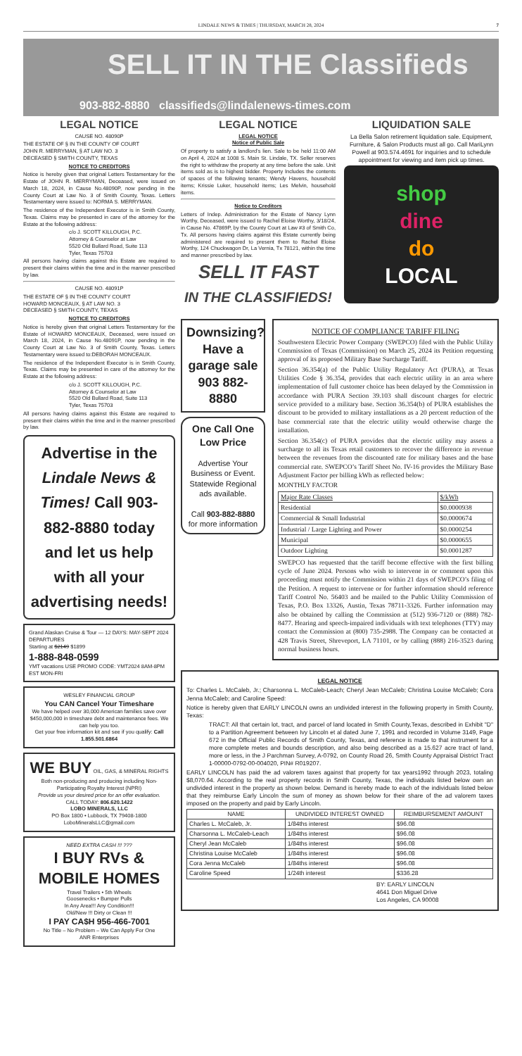LINDALE NEWS & TIMES | THURSDAY, MARCH 28, 2024 7
SELL IT IN THE Classifieds
903-882-8880 classifieds@lindalenews-times.com
LEGAL NOTICE
CAUSE NO. 48090P
THE ESTATE OF § IN THE COUNTY OF COURT
JOHN R. MERRYMAN, § AT LAW NO. 3
DECEASED § SMITH COUNTY, TEXAS
NOTICE TO CREDITORS
Notice is hereby given that original Letters Testamentary for the Estate of JOHN R. MERRYMAN, Deceased, were issued on March 18, 2024, in Cause No.48090P, now pending in the County Court at Law No. 3 of Smith County, Texas. Letters Testamentary were issued to: NORMA S. MERRYMAN.
The residence of the Independent Executor is in Smith County, Texas. Claims may be presented in care of the attorney for the Estate at the following address:
c/o J. SCOTT KILLOUGH, P.C.
Attorney & Counselor at Law
5520 Old Bullard Road, Suite 113
Tyler, Texas 75703
All persons having claims against this Estate are required to present their claims within the time and in the manner prescribed by law.
CAUSE NO. 48091P
THE ESTATE OF § IN THE COUNTY COURT
HOWARD MONCEAUX, § AT LAW NO. 3
DECEASED § SMITH COUNTY, TEXAS
NOTICE TO CREDITORS
Notice is hereby given that original Letters Testamentary for the Estate of HOWARD MONCEAUX, Deceased, were issued on March 18, 2024, in Cause No.48091P, now pending in the County Court at Law No. 3 of Smith County, Texas. Letters Testamentary were issued to:DEBORAH MONCEAUX.
The residence of the Independent Executor is in Smith County, Texas. Claims may be presented in care of the attorney for the Estate at the following address:
c/o J. SCOTT KILLOUGH, P.C.
Attorney & Counselor at Law
5520 Old Bullard Road, Suite 113
Tyler, Texas 75703
All persons having claims against this Estate are required to present their claims within the time and in the manner prescribed by law.
Advertise in the Lindale News & Times! Call 903-882-8880 today and let us help with all your advertising needs!
Grand Alaskan Cruise & Tour — 12 DAYS: MAY-SEPT 2024 DEPARTURES
Starting at $2149 $1899
1-888-848-0599
YMT vacations USE PROMO CODE: YMT2024 8AM-8PM EST MON-FRI
WESLEY FINANCIAL GROUP
You CAN Cancel Your Timeshare
We have helped over 30,000 American families save over $450,000,000 in timeshare debt and maintenance fees. We can help you too.
Get your free information kit and see if you qualify: Call 1.855.501.6864
WE BUY OIL, GAS, & MINERAL RIGHTS
Both non-producing and producing including Non-Participating Royalty Interest (NPRI)
Provide us your desired price for an offer evaluation.
CALL TODAY: 806.620.1422
LOBO MINERALS, LLC
PO Box 1800 • Lubbock, TX 79408-1800
LoboMineralsLLC@gmail.com
NEED EXTRA CASH !!! ???
I BUY RVs & MOBILE HOMES
Travel Trailers • 5th Wheels
Goosenecks • Bumper Pulls
In Any Area!!! Any Condition!!!
Old/New !!! Dirty or Clean !!!
I PAY CA$H 956-466-7001
No Title – No Problem – We Can Apply For One
ANR Enterprises
LEGAL NOTICE
LEGAL NOTICE
Notice of Public Sale
Of property to satisfy a landlord’s lien. Sale to be held 11:00 AM on April 4, 2024 at 1008 S. Main St. Lindale, TX. Seller reserves the right to withdraw the property at any time before the sale. Unit items sold as is to highest bidder. Property Includes the contents of spaces of the following tenants; Wendy Havens, household items; Krissie Luker, household items; Les Melvin, household items.
Notice to Creditors
Letters of Indep. Administration for the Estate of Nancy Lynn Worthy, Deceased, were issued to Rachel Eloise Worthy, 3/18/24, in Cause No. 47869P, by the County Court at Law #3 of Smith Co, Tx. All persons having claims against this Estate currently being administered are required to present them to Rachel Eloise Worthy, 124 Chuckwagon Dr, La Vernia, Tx 78121, within the time and manner prescribed by law.
SELL IT FAST
IN THE CLASSIFIEDS!
LIQUIDATION SALE
La Bella Salon retirement liquidation sale. Equipment, Furniture, & Salon Products must all go. Call MariLynn Powell at 903.574.4691 for inquiries and to schedule appointment for viewing and item pick up times.
shop
dine
do
LOCAL
Downsizing? Have a garage sale 903 882-8880
One Call One Low Price
Advertise Your Business or Event. Statewide Regional ads available.
Call 903-882-8880 for more information
NOTICE OF COMPLIANCE TARIFF FILING
Southwestern Electric Power Company (SWEPCO) filed with the Public Utility Commission of Texas (Commission) on March 25, 2024 its Petition requesting approval of its proposed Military Base Surcharge Tariff.
Section 36.354(a) of the Public Utility Regulatory Act (PURA), at Texas Utilities Code § 36.354, provides that each electric utility in an area where implementation of full customer choice has been delayed by the Commission in accordance with PURA Section 39.103 shall discount charges for electric service provided to a military base. Section 36.354(b) of PURA establishes the discount to be provided to military installations as a 20 percent reduction of the base commercial rate that the electric utility would otherwise charge the installation.
Section 36.354(c) of PURA provides that the electric utility may assess a surcharge to all its Texas retail customers to recover the difference in revenue between the revenues from the discounted rate for military bases and the base commercial rate. SWEPCO’s Tariff Sheet No. IV-16 provides the Military Base Adjustment Factor per billing kWh as reflected below:
MONTHLY FACTOR
| Major Rate Classes | $/kWh |
| --- | --- |
| Residential | $0.0000938 |
| Commercial & Small Industrial | $0.0000674 |
| Industrial / Large Lighting and Power | $0.0000254 |
| Municipal | $0.0000655 |
| Outdoor Lighting | $0.0001287 |
SWEPCO has requested that the tariff become effective with the first billing cycle of June 2024. Persons who wish to intervene in or comment upon this proceeding must notify the Commission within 21 days of SWEPCO’s filing of the Petition. A request to intervene or for further information should reference Tariff Control No. 56403 and be mailed to the Public Utility Commission of Texas, P.O. Box 13326, Austin, Texas 78711-3326. Further information may also be obtained by calling the Commission at (512) 936-7120 or (888) 782-8477. Hearing and speech-impaired individuals with text telephones (TTY) may contact the Commission at (800) 735-2988. The Company can be contacted at 428 Travis Street, Shreveport, LA 71101, or by calling (888) 216-3523 during normal business hours.
LEGAL NOTICE
To: Charles L. McCaleb, Jr.; Charsonna L. McCaleb-Leach; Cheryl Jean McCaleb; Christina Louise McCaleb; Cora Jenna McCaleb; and Caroline Speed:
Notice is hereby given that EARLY LINCOLN owns an undivided interest in the following property in Smith County, Texas:
TRACT: All that certain lot, tract, and parcel of land located in Smith County,Texas, described in Exhibit "D" to a Partition Agreement between Ivy Lincoln et al dated June 7, 1991 and recorded in Volume 3149, Page 672 in the Official Public Records of Smith County, Texas, and reference is made to that instrument for a more complete metes and bounds description, and also being described as a 15.627 acre tract of land, more or less, in the J Parchman Survey, A-0792, on County Road 26, Smith County Appraisal District Tract 1-00000-0792-00-004020, PIN# R019207.
EARLY LINCOLN has paid the ad valorem taxes against that property for tax years1992 through 2023, totaling $8,070.64. According to the real property records in Smith County, Texas, the individuals listed below own an undivided interest in the property as shown below. Demand is hereby made to each of the individuals listed below that they reimburse Early Lincoln the sum of money as shown below for their share of the ad valorem taxes imposed on the property and paid by Early Lincoln.
| NAME | UNDIVIDED INTEREST OWNED | REIMBURSEMENT AMOUNT |
| --- | --- | --- |
| Charles L. McCaleb, Jr. | 1/84ths interest | $96.08 |
| Charsonna L. McCaleb-Leach | 1/84ths interest | $96.08 |
| Cheryl Jean McCaleb | 1/84ths interest | $96.08 |
| Christina Louise McCaleb | 1/84ths interest | $96.08 |
| Cora Jenna McCaleb | 1/84ths interest | $96.08 |
| Caroline Speed | 1/24th interest | $336.28 |
BY: EARLY LINCOLN
4641 Don Miguel Drive
Los Angeles, CA 90008